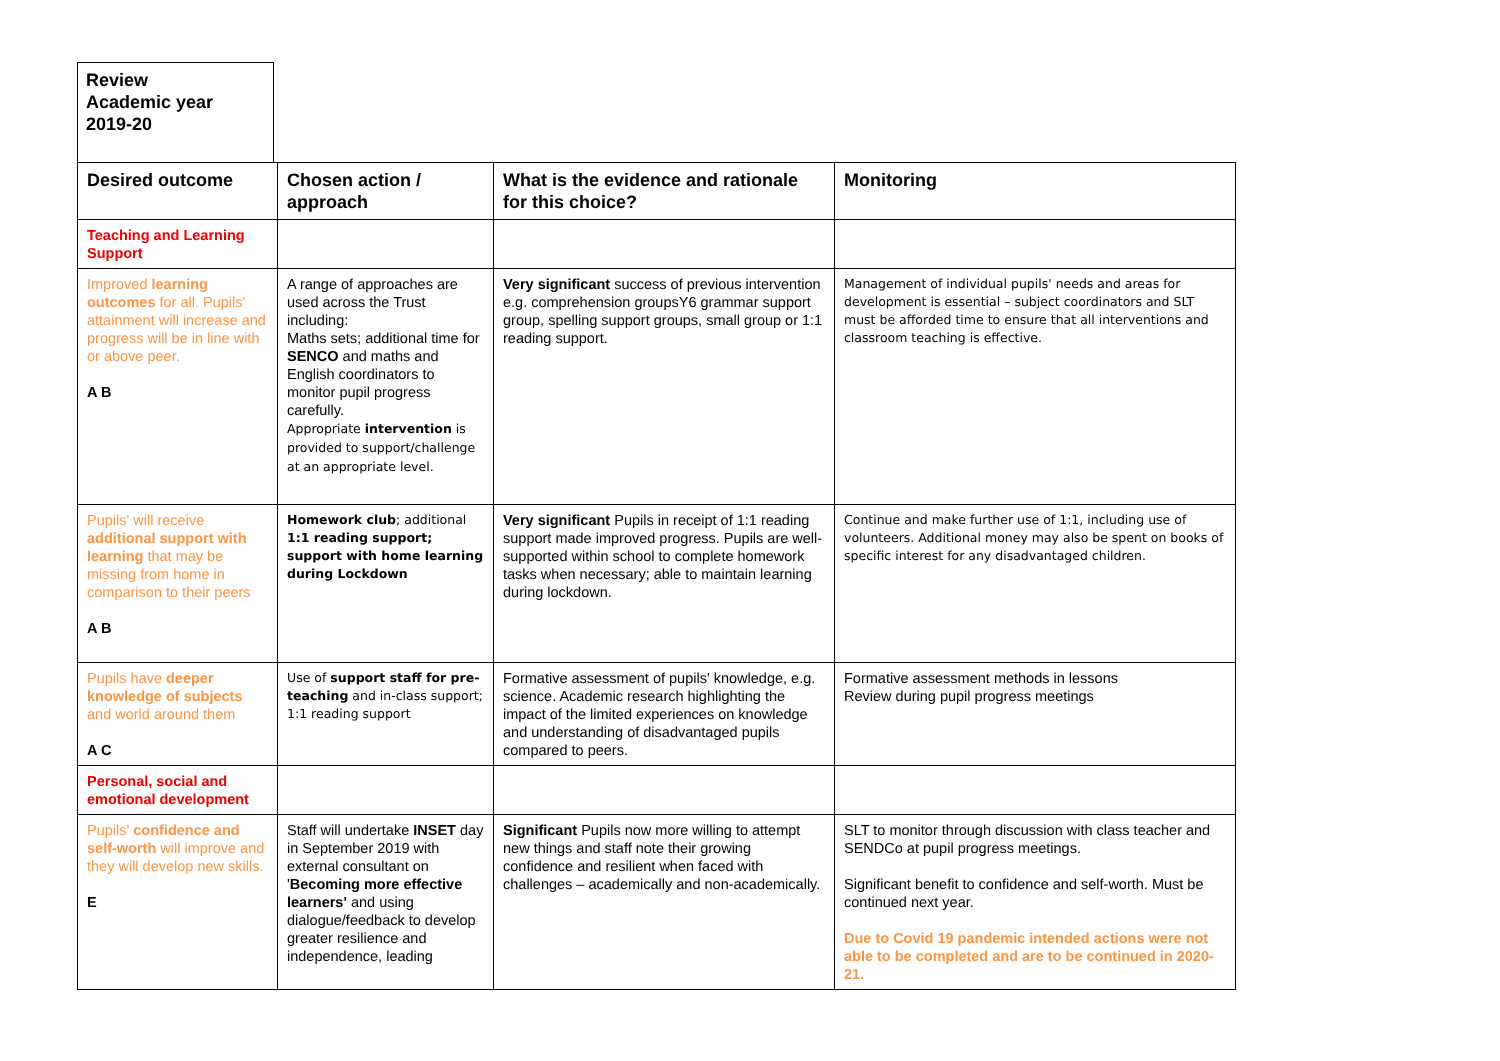Review
Academic year
2019-20
| Desired outcome | Chosen action / approach | What is the evidence and rationale for this choice? | Monitoring |
| --- | --- | --- | --- |
| Teaching and Learning Support | | | |
| Improved learning outcomes for all. Pupils' attainment will increase and progress will be in line with or above peer. A B | A range of approaches are used across the Trust including: Maths sets; additional time for SENCO and maths and English coordinators to monitor pupil progress carefully. Appropriate intervention is provided to support/challenge at an appropriate level. | Very significant success of previous intervention e.g. comprehension groupsY6 grammar support group, spelling support groups, small group or 1:1 reading support. | Management of individual pupils' needs and areas for development is essential – subject coordinators and SLT must be afforded time to ensure that all interventions and classroom teaching is effective. |
| Pupils' will receive additional support with learning that may be missing from home in comparison to their peers A B | Homework club ; additional 1:1 reading support; support with home learning during Lockdown | Very significant Pupils in receipt of 1:1 reading support made improved progress. Pupils are well-supported within school to complete homework tasks when necessary; able to maintain learning during lockdown. | Continue and make further use of 1:1, including use of volunteers. Additional money may also be spent on books of specific interest for any disadvantaged children. |
| Pupils have deeper knowledge of subjects and world around them A C | Use of support staff for pre-teaching and in-class support; 1:1 reading support | Formative assessment of pupils' knowledge, e.g. science. Academic research highlighting the impact of the limited experiences on knowledge and understanding of disadvantaged pupils compared to peers. | Formative assessment methods in lessons Review during pupil progress meetings |
| Personal, social and emotional development | | | |
| Pupils' confidence and self-worth will improve and they will develop new skills. E | Staff will undertake INSET day in September 2019 with external consultant on ' Becoming more effective learners' and using dialogue/feedback to develop greater resilience and independence, leading | Significant Pupils now more willing to attempt new things and staff note their growing confidence and resilient when faced with challenges – academically and non-academically. | SLT to monitor through discussion with class teacher and SENDCo at pupil progress meetings. Significant benefit to confidence and self-worth. Must be continued next year. Due to Covid 19 pandemic intended actions were not able to be completed and are to be continued in 2020-21. |